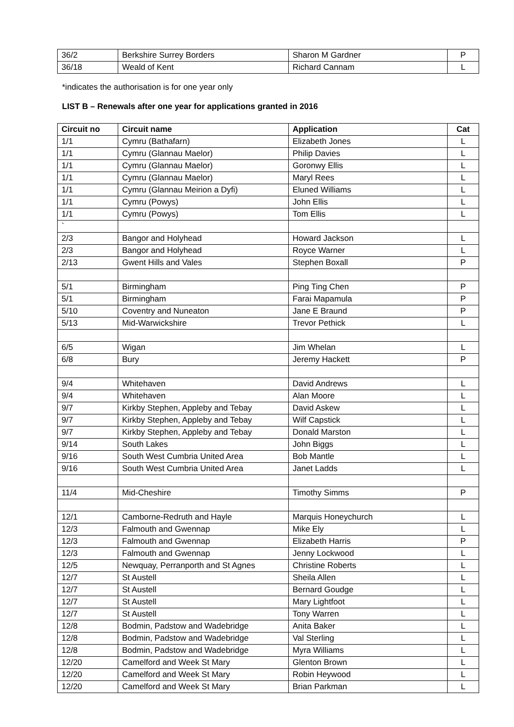| 36/2 | Berkshire Surrey Borders | Sharon M Gardner | P |
| 36/18 | Weald of Kent | Richard Cannam | L |
*indicates the authorisation is for one year only
LIST B – Renewals after one year for applications granted in 2016
| Circuit no | Circuit name | Application | Cat |
| --- | --- | --- | --- |
| 1/1 | Cymru (Bathafarn) | Elizabeth Jones | L |
| 1/1 | Cymru (Glannau Maelor) | Philip Davies | L |
| 1/1 | Cymru (Glannau Maelor) | Goronwy Ellis | L |
| 1/1 | Cymru (Glannau Maelor) | Maryl Rees | L |
| 1/1 | Cymru (Glannau Meirion a Dyfi) | Eluned Williams | L |
| 1/1 | Cymru (Powys) | John Ellis | L |
| 1/1 | Cymru (Powys) | Tom Ellis | L |
| ` | | | |
| 2/3 | Bangor and Holyhead | Howard Jackson | L |
| 2/3 | Bangor and Holyhead | Royce Warner | L |
| 2/13 | Gwent Hills and Vales | Stephen Boxall | P |
| 5/1 | Birmingham | Ping Ting Chen | P |
| 5/1 | Birmingham | Farai Mapamula | P |
| 5/10 | Coventry and Nuneaton | Jane E Braund | P |
| 5/13 | Mid-Warwickshire | Trevor Pethick | L |
| 6/5 | Wigan | Jim Whelan | L |
| 6/8 | Bury | Jeremy Hackett | P |
| 9/4 | Whitehaven | David Andrews | L |
| 9/4 | Whitehaven | Alan Moore | L |
| 9/7 | Kirkby Stephen, Appleby and Tebay | David Askew | L |
| 9/7 | Kirkby Stephen, Appleby and Tebay | Wilf Capstick | L |
| 9/7 | Kirkby Stephen, Appleby and Tebay | Donald Marston | L |
| 9/14 | South Lakes | John Biggs | L |
| 9/16 | South West Cumbria United Area | Bob Mantle | L |
| 9/16 | South West Cumbria United Area | Janet Ladds | L |
| 11/4 | Mid-Cheshire | Timothy Simms | P |
| 12/1 | Camborne-Redruth and Hayle | Marquis Honeychurch | L |
| 12/3 | Falmouth and Gwennap | Mike Ely | L |
| 12/3 | Falmouth and Gwennap | Elizabeth Harris | P |
| 12/3 | Falmouth and Gwennap | Jenny Lockwood | L |
| 12/5 | Newquay, Perranporth and St Agnes | Christine Roberts | L |
| 12/7 | St Austell | Sheila Allen | L |
| 12/7 | St Austell | Bernard Goudge | L |
| 12/7 | St Austell | Mary Lightfoot | L |
| 12/7 | St Austell | Tony Warren | L |
| 12/8 | Bodmin, Padstow and Wadebridge | Anita Baker | L |
| 12/8 | Bodmin, Padstow and Wadebridge | Val Sterling | L |
| 12/8 | Bodmin, Padstow and Wadebridge | Myra Williams | L |
| 12/20 | Camelford and Week St Mary | Glenton Brown | L |
| 12/20 | Camelford and Week St Mary | Robin Heywood | L |
| 12/20 | Camelford and Week St Mary | Brian Parkman | L |